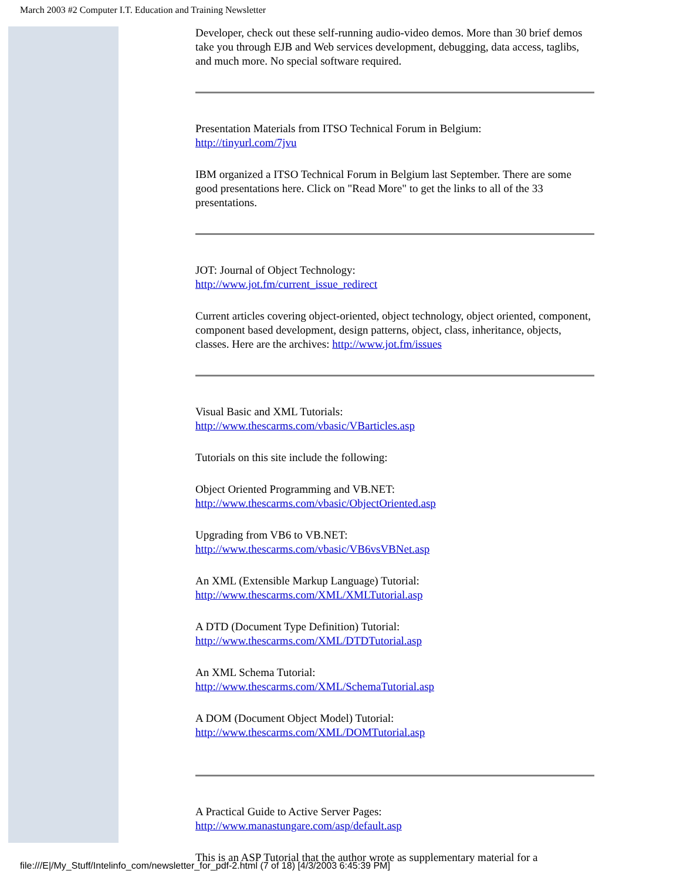March 2003 #2 Computer I.T. Education and Training Newsletter
Developer, check out these self-running audio-video demos. More than 30 brief demos take you through EJB and Web services development, debugging, data access, taglibs, and much more. No special software required.
Presentation Materials from ITSO Technical Forum in Belgium:
http://tinyurl.com/7jvu
IBM organized a ITSO Technical Forum in Belgium last September. There are some good presentations here. Click on "Read More" to get the links to all of the 33 presentations.
JOT: Journal of Object Technology:
http://www.jot.fm/current_issue_redirect
Current articles covering object-oriented, object technology, object oriented, component, component based development, design patterns, object, class, inheritance, objects, classes. Here are the archives: http://www.jot.fm/issues
Visual Basic and XML Tutorials:
http://www.thescarms.com/vbasic/VBarticles.asp
Tutorials on this site include the following:
Object Oriented Programming and VB.NET:
http://www.thescarms.com/vbasic/ObjectOriented.asp
Upgrading from VB6 to VB.NET:
http://www.thescarms.com/vbasic/VB6vsVBNet.asp
An XML (Extensible Markup Language) Tutorial:
http://www.thescarms.com/XML/XMLTutorial.asp
A DTD (Document Type Definition) Tutorial:
http://www.thescarms.com/XML/DTDTutorial.asp
An XML Schema Tutorial:
http://www.thescarms.com/XML/SchemaTutorial.asp
A DOM (Document Object Model) Tutorial:
http://www.thescarms.com/XML/DOMTutorial.asp
A Practical Guide to Active Server Pages:
http://www.manastungare.com/asp/default.asp
This is an ASP Tutorial that the author wrote as supplementary material for a
file:///E|/My_Stuff/Intelinfo_com/newsletter_for_pdf-2.html (7 of 18) [4/3/2003 6:45:39 PM]